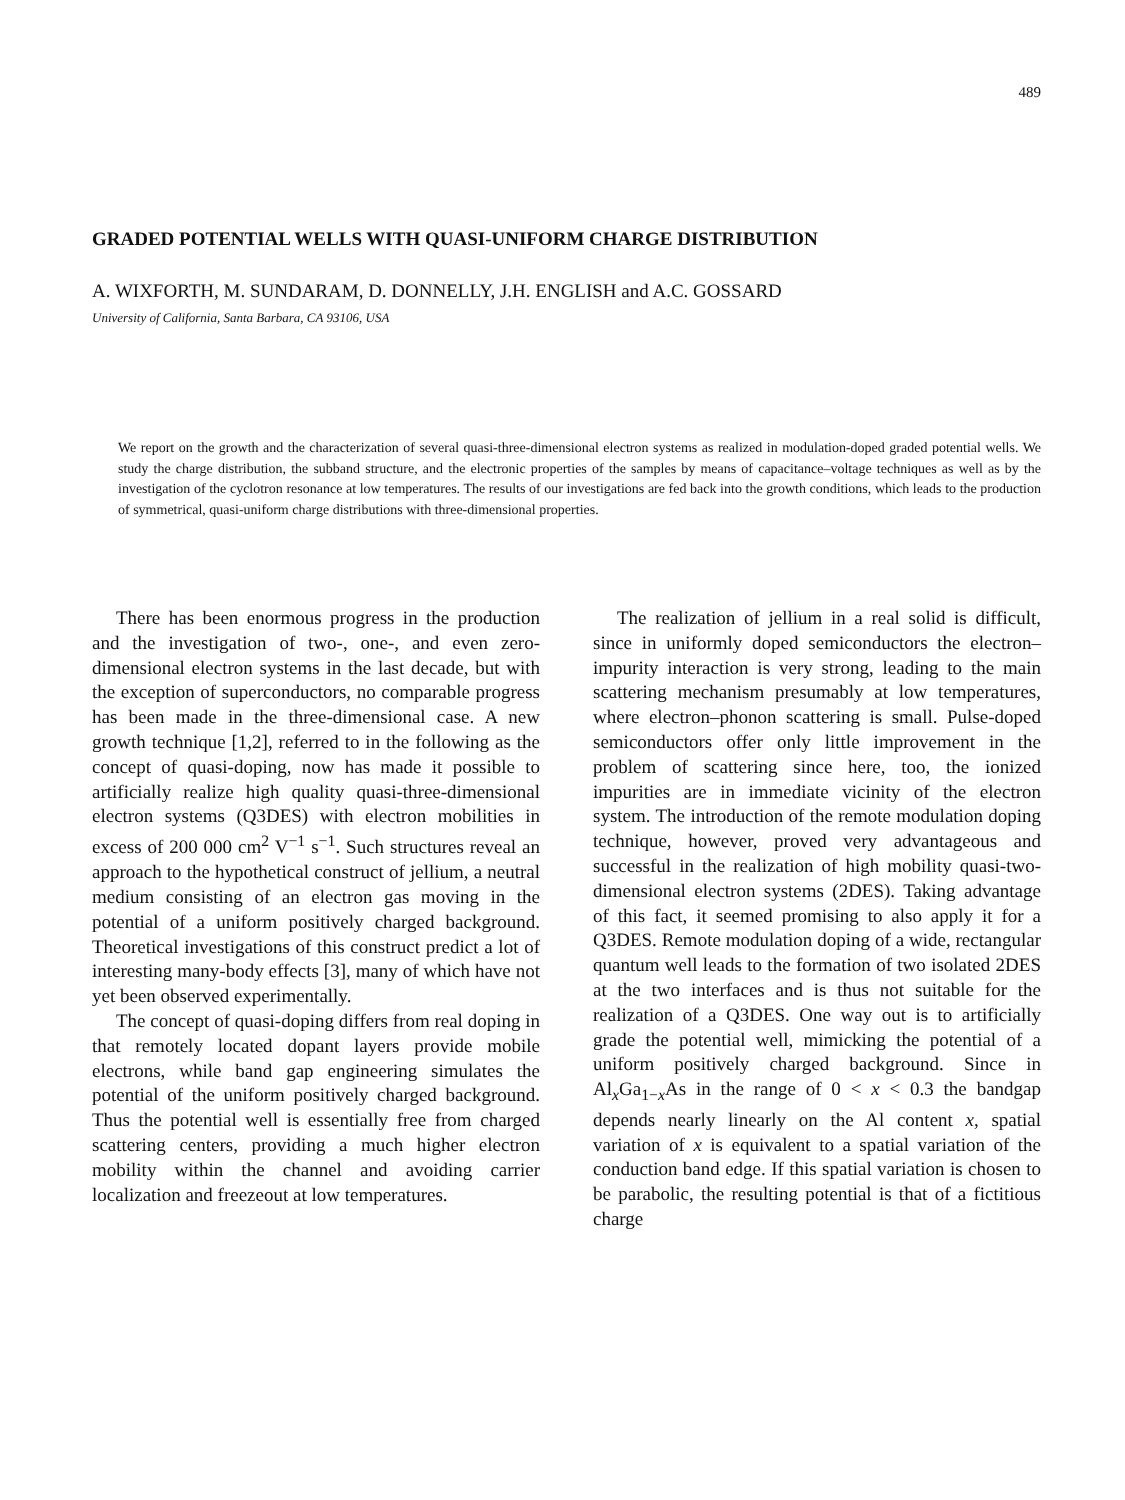489
GRADED POTENTIAL WELLS WITH QUASI-UNIFORM CHARGE DISTRIBUTION
A. WIXFORTH, M. SUNDARAM, D. DONNELLY, J.H. ENGLISH and A.C. GOSSARD
University of California, Santa Barbara, CA 93106, USA
We report on the growth and the characterization of several quasi-three-dimensional electron systems as realized in modulation-doped graded potential wells. We study the charge distribution, the subband structure, and the electronic properties of the samples by means of capacitance–voltage techniques as well as by the investigation of the cyclotron resonance at low temperatures. The results of our investigations are fed back into the growth conditions, which leads to the production of symmetrical, quasi-uniform charge distributions with three-dimensional properties.
There has been enormous progress in the production and the investigation of two-, one-, and even zero-dimensional electron systems in the last decade, but with the exception of superconductors, no comparable progress has been made in the three-dimensional case. A new growth technique [1,2], referred to in the following as the concept of quasi-doping, now has made it possible to artificially realize high quality quasi-three-dimensional electron systems (Q3DES) with electron mobilities in excess of 200 000 cm<sup>2</sup> V<sup>−1</sup> s<sup>−1</sup>. Such structures reveal an approach to the hypothetical construct of jellium, a neutral medium consisting of an electron gas moving in the potential of a uniform positively charged background. Theoretical investigations of this construct predict a lot of interesting many-body effects [3], many of which have not yet been observed experimentally.
The concept of quasi-doping differs from real doping in that remotely located dopant layers provide mobile electrons, while band gap engineering simulates the potential of the uniform positively charged background. Thus the potential well is essentially free from charged scattering centers, providing a much higher electron mobility within the channel and avoiding carrier localization and freezeout at low temperatures.
The realization of jellium in a real solid is difficult, since in uniformly doped semiconductors the electron–impurity interaction is very strong, leading to the main scattering mechanism presumably at low temperatures, where electron–phonon scattering is small. Pulse-doped semiconductors offer only little improvement in the problem of scattering since here, too, the ionized impurities are in immediate vicinity of the electron system. The introduction of the remote modulation doping technique, however, proved very advantageous and successful in the realization of high mobility quasi-two-dimensional electron systems (2DES). Taking advantage of this fact, it seemed promising to also apply it for a Q3DES. Remote modulation doping of a wide, rectangular quantum well leads to the formation of two isolated 2DES at the two interfaces and is thus not suitable for the realization of a Q3DES. One way out is to artificially grade the potential well, mimicking the potential of a uniform positively charged background. Since in Al<sub>x</sub>Ga<sub>1−x</sub>As in the range of 0 < x < 0.3 the bandgap depends nearly linearly on the Al content x, spatial variation of x is equivalent to a spatial variation of the conduction band edge. If this spatial variation is chosen to be parabolic, the resulting potential is that of a fictitious charge